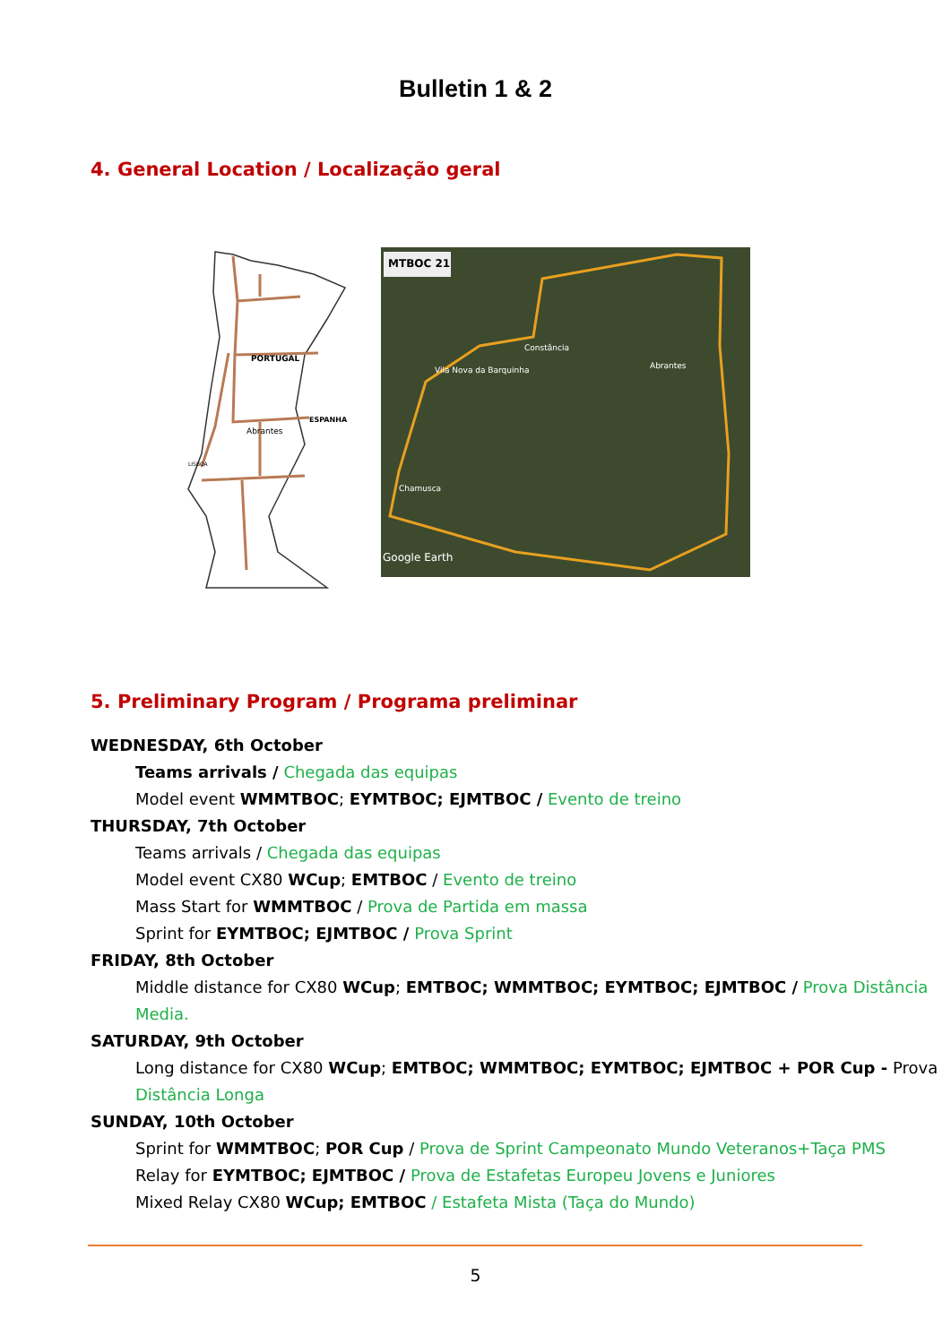Bulletin 1 & 2
4. General Location / Localização geral
PORTUGAL
ESPANHA
Abrantes
LISBOA
MTBOC 21
Google Earth
Constância
Vila Nova da Barquinha
Abrantes
Chamusca
5. Preliminary Program / Programa preliminar
WEDNESDAY, 6th October
Teams arrivals / Chegada das equipas
Model event WMMTBOC; EYMTBOC; EJMTBOC / Evento de treino
THURSDAY, 7th October
Teams arrivals / Chegada das equipas
Model event CX80 WCup; EMTBOC / Evento de treino
Mass Start for WMMTBOC / Prova de Partida em massa
Sprint for EYMTBOC; EJMTBOC / Prova Sprint
FRIDAY, 8th October
Middle distance for CX80 WCup; EMTBOC; WMMTBOC; EYMTBOC; EJMTBOC / Prova Distância Media.
SATURDAY, 9th October
Long distance for CX80 WCup; EMTBOC; WMMTBOC; EYMTBOC; EJMTBOC + POR Cup - Prova Distância Longa
SUNDAY, 10th October
Sprint for WMMTBOC; POR Cup / Prova de Sprint Campeonato Mundo Veteranos+Taça PMS
Relay for EYMTBOC; EJMTBOC / Prova de Estafetas Europeu Jovens e Juniores
Mixed Relay CX80 WCup; EMTBOC / Estafeta Mista (Taça do Mundo)
5